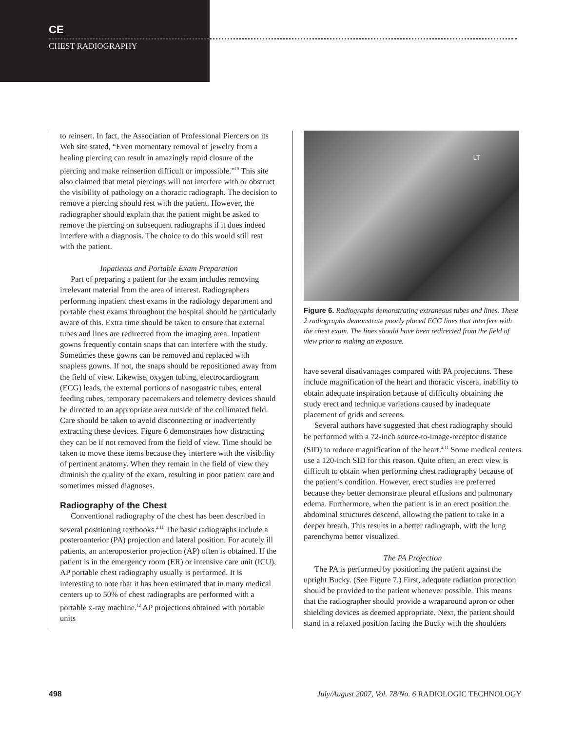CE
CHEST RADIOGRAPHY
to reinsert. In fact, the Association of Professional Piercers on its Web site stated, “Even momentary removal of jewelry from a healing piercing can result in amazingly rapid closure of the piercing and make reinsertion difficult or impossible.”<sup>10</sup> This site also claimed that metal piercings will not interfere with or obstruct the visibility of pathology on a thoracic radiograph. The decision to remove a piercing should rest with the patient. However, the radiographer should explain that the patient might be asked to remove the piercing on subsequent radiographs if it does indeed interfere with a diagnosis. The choice to do this would still rest with the patient.
Inpatients and Portable Exam Preparation
Part of preparing a patient for the exam includes removing irrelevant material from the area of interest. Radiographers performing inpatient chest exams in the radiology department and portable chest exams throughout the hospital should be particularly aware of this. Extra time should be taken to ensure that external tubes and lines are redirected from the imaging area. Inpatient gowns frequently contain snaps that can interfere with the study. Sometimes these gowns can be removed and replaced with snapless gowns. If not, the snaps should be repositioned away from the field of view. Likewise, oxygen tubing, electrocardiogram (ECG) leads, the external portions of nasogastric tubes, enteral feeding tubes, temporary pacemakers and telemetry devices should be directed to an appropriate area outside of the collimated field. Care should be taken to avoid disconnecting or inadvertently extracting these devices. Figure 6 demonstrates how distracting they can be if not removed from the field of view. Time should be taken to move these items because they interfere with the visibility of pertinent anatomy. When they remain in the field of view they diminish the quality of the exam, resulting in poor patient care and sometimes missed diagnoses.
Radiography of the Chest
Conventional radiography of the chest has been described in several positioning textbooks.<sup>2,11</sup> The basic radiographs include a posteroanterior (PA) projection and lateral position. For acutely ill patients, an anteroposterior projection (AP) often is obtained. If the patient is in the emergency room (ER) or intensive care unit (ICU), AP portable chest radiography usually is performed. It is interesting to note that it has been estimated that in many medical centers up to 50% of chest radiographs are performed with a portable x-ray machine.<sup>12</sup> AP projections obtained with portable units
LT
Figure 6. Radiographs demonstrating extraneous tubes and lines. These 2 radiographs demonstrate poorly placed ECG lines that interfere with the chest exam. The lines should have been redirected from the field of view prior to making an exposure.
have several disadvantages compared with PA projections. These include magnification of the heart and thoracic viscera, inability to obtain adequate inspiration because of difficulty obtaining the study erect and technique variations caused by inadequate placement of grids and screens.
Several authors have suggested that chest radiography should be performed with a 72-inch source-to-image-receptor distance (SID) to reduce magnification of the heart.<sup>2,11</sup> Some medical centers use a 120-inch SID for this reason. Quite often, an erect view is difficult to obtain when performing chest radiography because of the patient’s condition. However, erect studies are preferred because they better demonstrate pleural effusions and pulmonary edema. Furthermore, when the patient is in an erect position the abdominal structures descend, allowing the patient to take in a deeper breath. This results in a better radiograph, with the lung parenchyma better visualized.
The PA Projection
The PA is performed by positioning the patient against the upright Bucky. (See Figure 7.) First, adequate radiation protection should be provided to the patient whenever possible. This means that the radiographer should provide a wraparound apron or other shielding devices as deemed appropriate. Next, the patient should stand in a relaxed position facing the Bucky with the shoulders
498 July/August 2007, Vol. 78/No. 6 RADIOLOGIC TECHNOLOGY